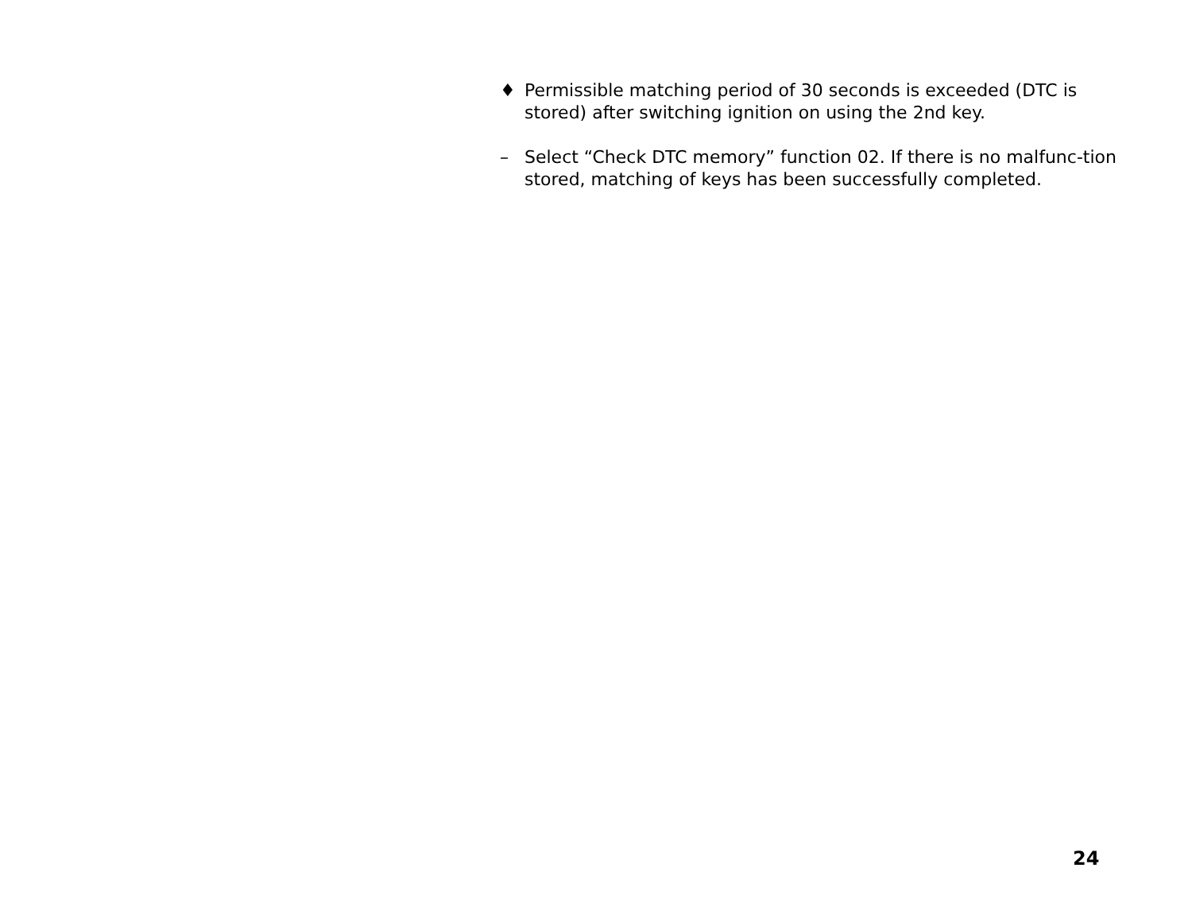♦ Permissible matching period of 30 seconds is exceeded (DTC is stored) after switching ignition on using the 2nd key.
– Select “Check DTC memory” function 02. If there is no malfunc-tion stored, matching of keys has been successfully completed.
24